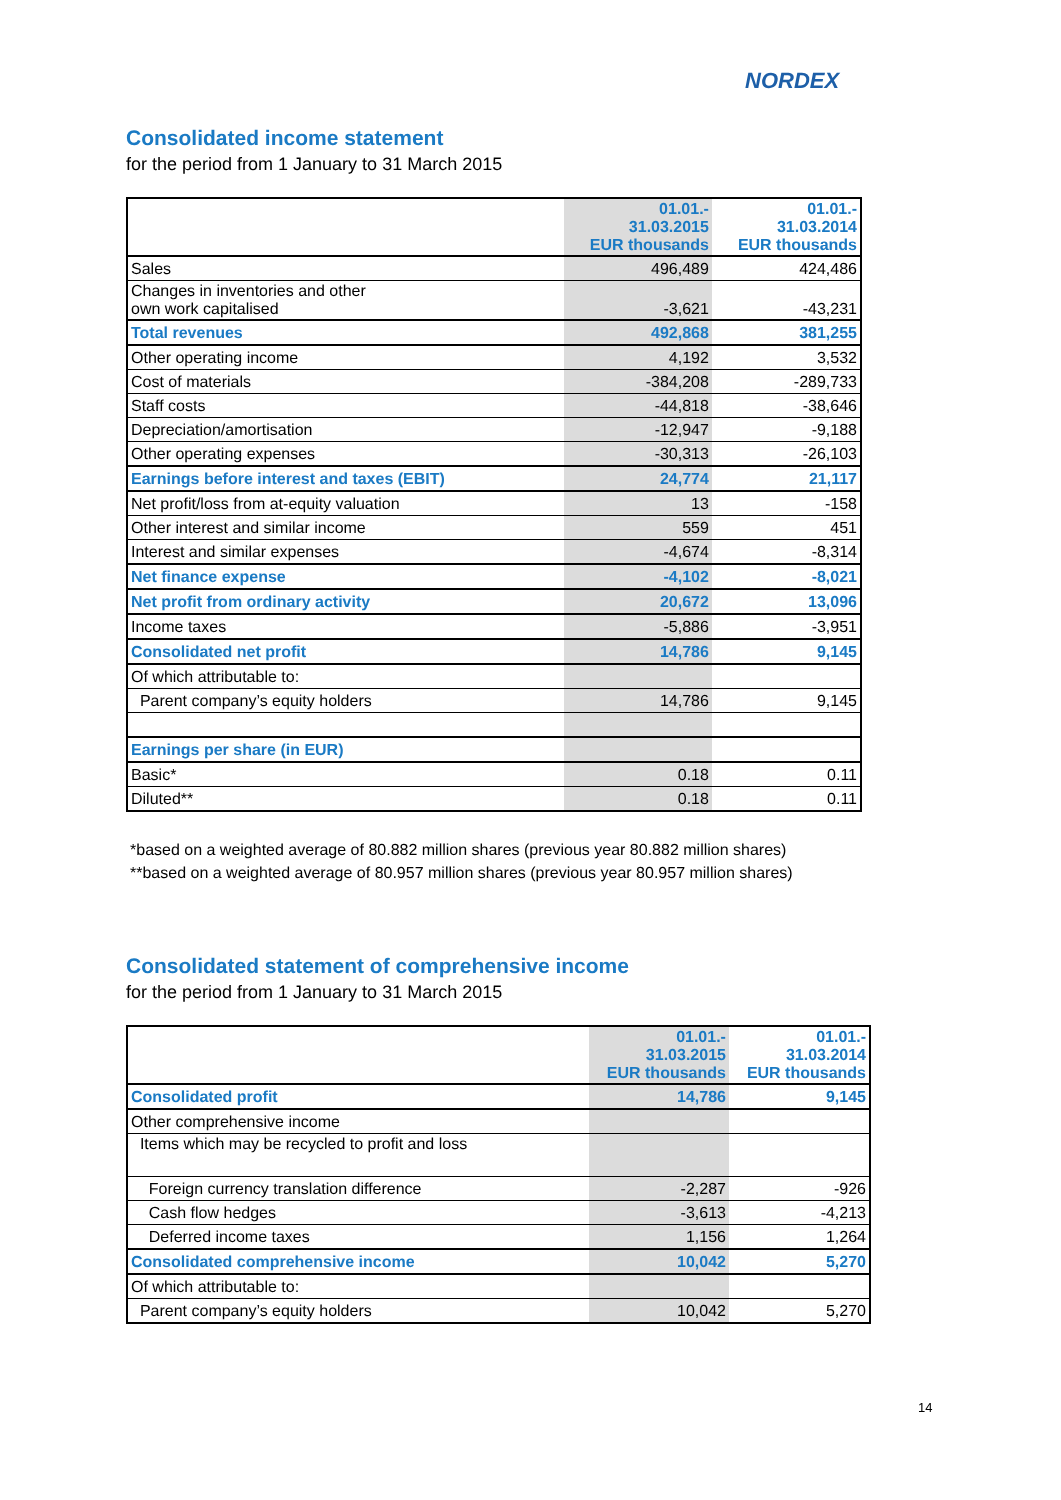NORDEX
Consolidated income statement
for the period from 1 January to 31 March 2015
| | 01.01.- 31.03.2015 EUR thousands | 01.01.- 31.03.2014 EUR thousands |
| --- | --- | --- |
| Sales | 496,489 | 424,486 |
| Changes in inventories and other own work capitalised | -3,621 | -43,231 |
| Total revenues | 492,868 | 381,255 |
| Other operating income | 4,192 | 3,532 |
| Cost of materials | -384,208 | -289,733 |
| Staff costs | -44,818 | -38,646 |
| Depreciation/amortisation | -12,947 | -9,188 |
| Other operating expenses | -30,313 | -26,103 |
| Earnings before interest and taxes (EBIT) | 24,774 | 21,117 |
| Net profit/loss from at-equity valuation | 13 | -158 |
| Other interest and similar income | 559 | 451 |
| Interest and similar expenses | -4,674 | -8,314 |
| Net finance expense | -4,102 | -8,021 |
| Net profit from ordinary activity | 20,672 | 13,096 |
| Income taxes | -5,886 | -3,951 |
| Consolidated net profit | 14,786 | 9,145 |
| Of which attributable to: | | |
| Parent company’s equity holders | 14,786 | 9,145 |
| Earnings per share (in EUR) | | |
| Basic* | 0.18 | 0.11 |
| Diluted** | 0.18 | 0.11 |
*based on a weighted average of 80.882 million shares (previous year 80.882 million shares)
**based on a weighted average of 80.957 million shares (previous year 80.957 million shares)
Consolidated statement of comprehensive income
for the period from 1 January to 31 March 2015
| | 01.01.- 31.03.2015 EUR thousands | 01.01.- 31.03.2014 EUR thousands |
| --- | --- | --- |
| Consolidated profit | 14,786 | 9,145 |
| Other comprehensive income | | |
| Items which may be recycled to profit and loss | | |
| Foreign currency translation difference | -2,287 | -926 |
| Cash flow hedges | -3,613 | -4,213 |
| Deferred income taxes | 1,156 | 1,264 |
| Consolidated comprehensive income | 10,042 | 5,270 |
| Of which attributable to: | | |
| Parent company’s equity holders | 10,042 | 5,270 |
14